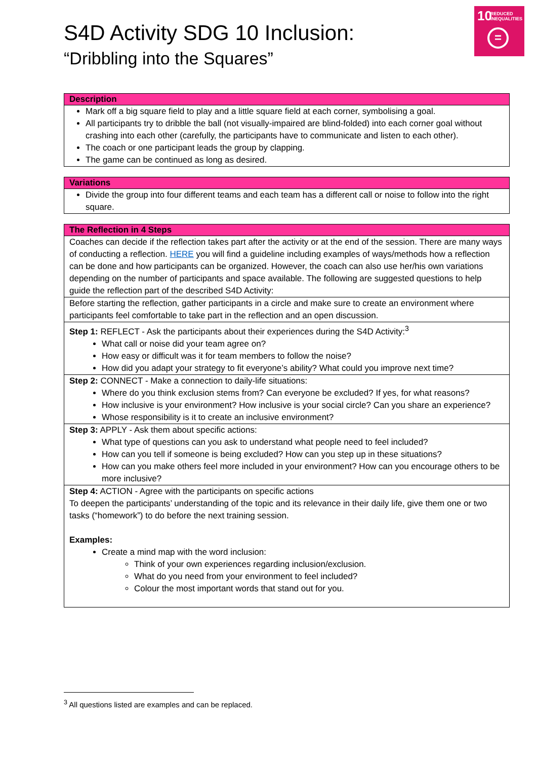10 REDUCED
INEQUALITIES
=
S4D Activity SDG 10 Inclusion:
“Dribbling into the Squares”
| Description |
| --- |
| Mark off a big square field to play and a little square field at each corner, symbolising a goal. All participants try to dribble the ball (not visually-impaired are blind-folded) into each corner goal without crashing into each other (carefully, the participants have to communicate and listen to each other). The coach or one participant leads the group by clapping. The game can be continued as long as desired. |
| Variations |
| --- |
| Divide the group into four different teams and each team has a different call or noise to follow into the right square. |
| The Reflection in 4 Steps |
| --- |
| Coaches can decide if the reflection takes part after the activity or at the end of the session. There are many ways of conducting a reflection. HERE you will find a guideline including examples of ways/methods how a reflection can be done and how participants can be organized. However, the coach can also use her/his own variations depending on the number of participants and space available. The following are suggested questions to help guide the reflection part of the described S4D Activity: |
| Before starting the reflection, gather participants in a circle and make sure to create an environment where participants feel comfortable to take part in the reflection and an open discussion. |
| Step 1: REFLECT - Ask the participants about their experiences during the S4D Activity:<sup>3</sup> What call or noise did your team agree on? How easy or difficult was it for team members to follow the noise? How did you adapt your strategy to fit everyone’s ability? What could you improve next time? |
| Step 2: CONNECT - Make a connection to daily-life situations: Where do you think exclusion stems from? Can everyone be excluded? If yes, for what reasons? How inclusive is your environment? How inclusive is your social circle? Can you share an experience? Whose responsibility is it to create an inclusive environment? |
| Step 3: APPLY - Ask them about specific actions: What type of questions can you ask to understand what people need to feel included? How can you tell if someone is being excluded? How can you step up in these situations? How can you make others feel more included in your environment? How can you encourage others to be more inclusive? |
| Step 4: ACTION - Agree with the participants on specific actions To deepen the participants’ understanding of the topic and its relevance in their daily life, give them one or two tasks (“homework”) to do before the next training session. Examples: Create a mind map with the word inclusion: Think of your own experiences regarding inclusion/exclusion. What do you need from your environment to feel included? Colour the most important words that stand out for you. |
<sup>3</sup> All questions listed are examples and can be replaced.